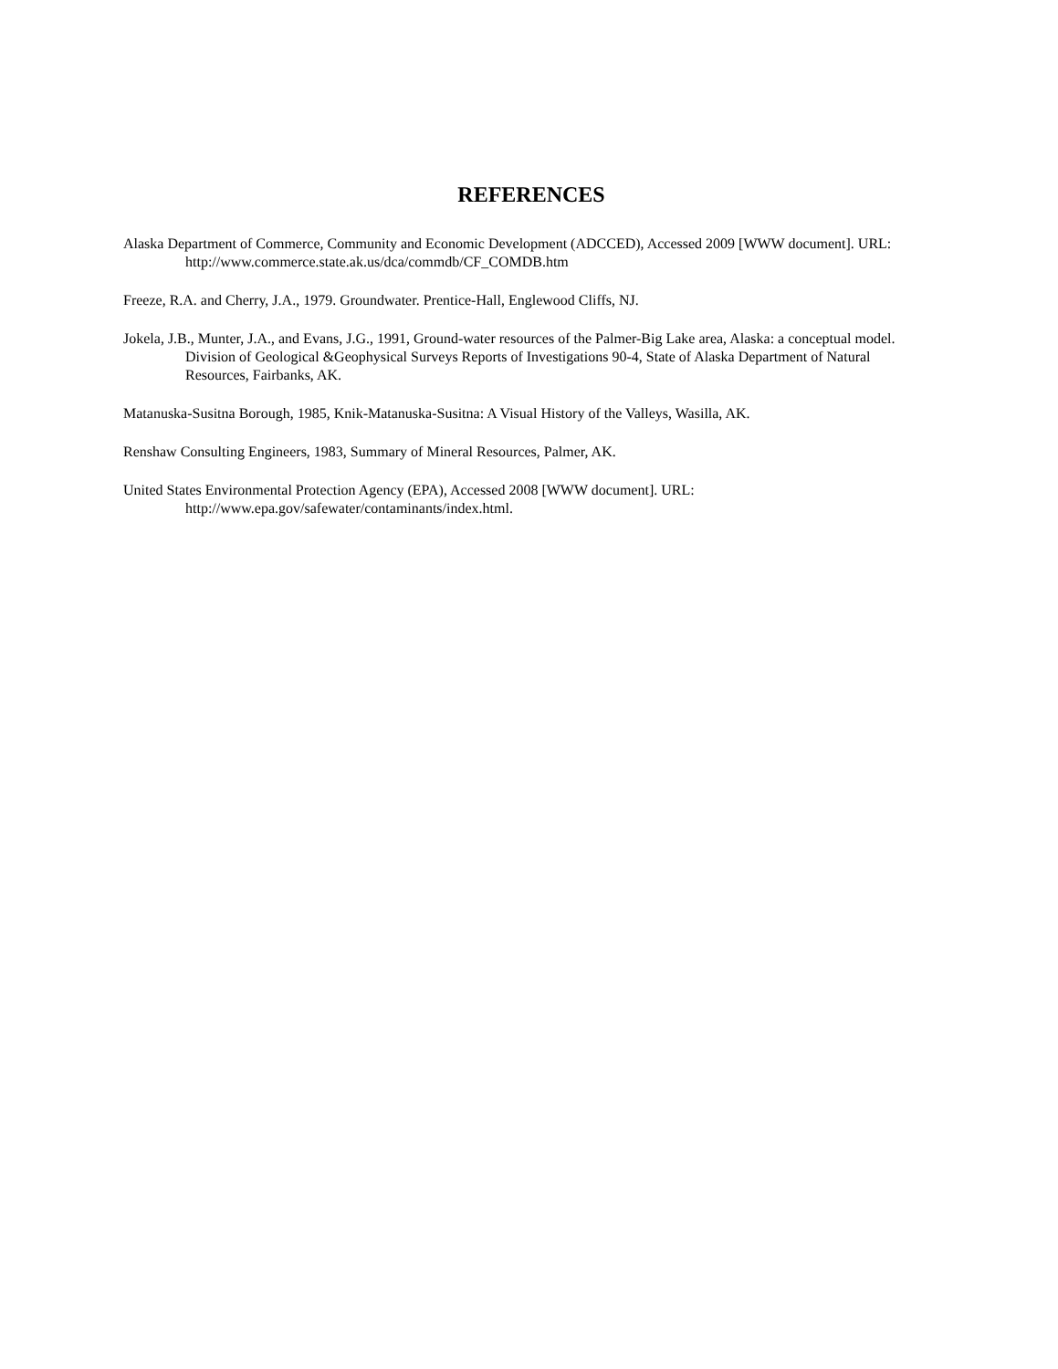REFERENCES
Alaska Department of Commerce, Community and Economic Development (ADCCED), Accessed 2009 [WWW document]. URL: http://www.commerce.state.ak.us/dca/commdb/CF_COMDB.htm
Freeze, R.A. and Cherry, J.A., 1979. Groundwater. Prentice-Hall, Englewood Cliffs, NJ.
Jokela, J.B., Munter, J.A., and Evans, J.G., 1991, Ground-water resources of the Palmer-Big Lake area, Alaska: a conceptual model. Division of Geological &Geophysical Surveys Reports of Investigations 90-4, State of Alaska Department of Natural Resources, Fairbanks, AK.
Matanuska-Susitna Borough, 1985, Knik-Matanuska-Susitna: A Visual History of the Valleys, Wasilla, AK.
Renshaw Consulting Engineers, 1983, Summary of Mineral Resources, Palmer, AK.
United States Environmental Protection Agency (EPA), Accessed 2008 [WWW document]. URL: http://www.epa.gov/safewater/contaminants/index.html.